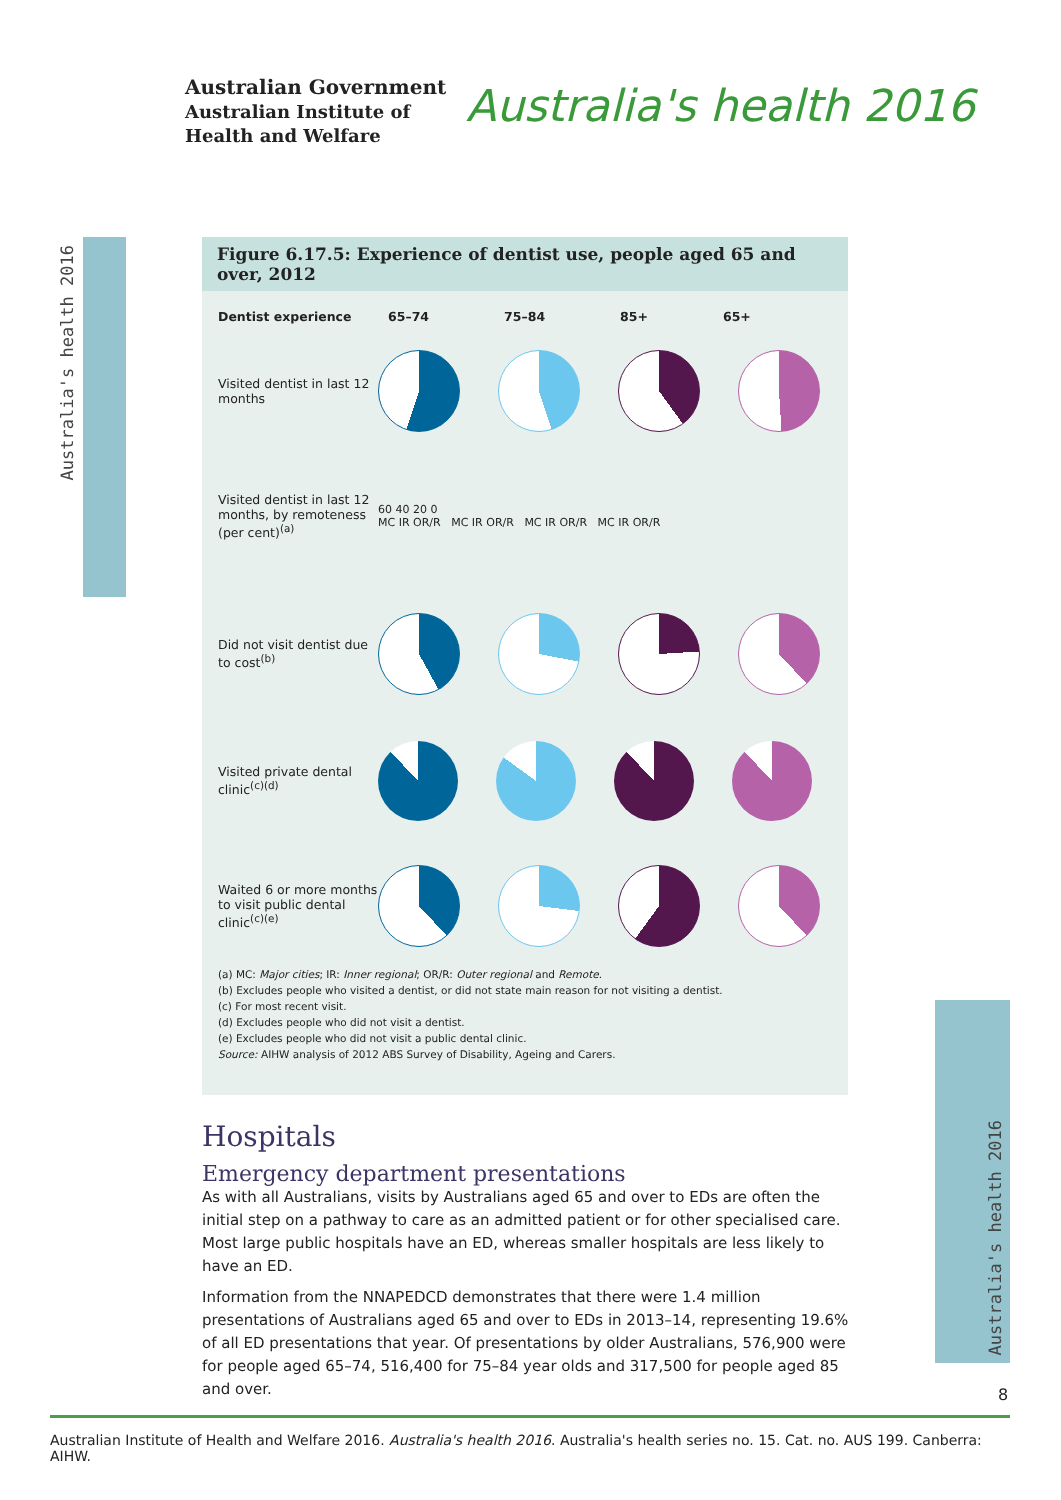Australian Government
Australian Institute of
Health and Welfare
Australia's health 2016
Australia's health 2016
Australia's health 2016
Figure 6.17.5: Experience of dentist use, people aged 65 and over, 2012
Dentist experience 65–74 75–84 85+ 65+
Visited dentist in last 12 months
Visited dentist in last 12 months, by remoteness (per cent)<sup>(a)</sup>
60 40 20 0
MC IR OR/R MC IR OR/R MC IR OR/R MC IR OR/R
Did not visit dentist due to cost<sup>(b)</sup>
Visited private dental clinic<sup>(c)(d)</sup>
Waited 6 or more months to visit public dental clinic<sup>(c)(e)</sup>
(a) MC: Major cities; IR: Inner regional; OR/R: Outer regional and Remote.
(b) Excludes people who visited a dentist, or did not state main reason for not visiting a dentist.
(c) For most recent visit.
(d) Excludes people who did not visit a dentist.
(e) Excludes people who did not visit a public dental clinic.
Source: AIHW analysis of 2012 ABS Survey of Disability, Ageing and Carers.
Hospitals
Emergency department presentations
As with all Australians, visits by Australians aged 65 and over to EDs are often the initial step on a pathway to care as an admitted patient or for other specialised care. Most large public hospitals have an ED, whereas smaller hospitals are less likely to have an ED.
Information from the NNAPEDCD demonstrates that there were 1.4 million presentations of Australians aged 65 and over to EDs in 2013–14, representing 19.6% of all ED presentations that year. Of presentations by older Australians, 576,900 were for people aged 65–74, 516,400 for 75–84 year olds and 317,500 for people aged 85 and over.
8
Australian Institute of Health and Welfare 2016. Australia's health 2016. Australia's health series no. 15. Cat. no. AUS 199. Canberra: AIHW.